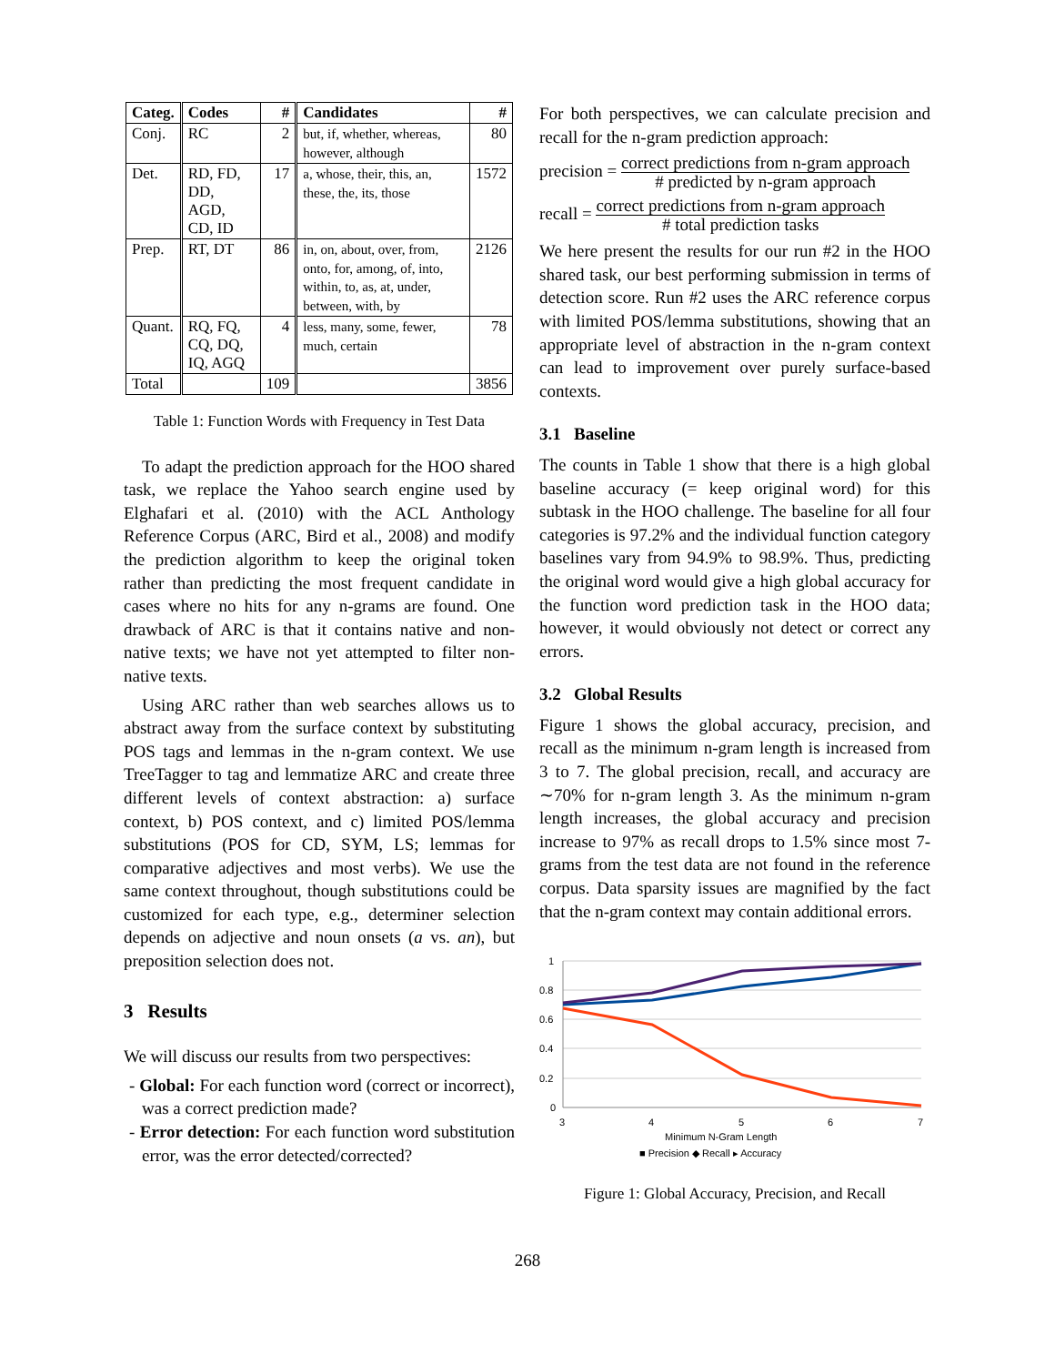| Categ. | Codes | # | Candidates | # |
| --- | --- | --- | --- | --- |
| Conj. | RC | 2 | but, if, whether, whereas, however, although | 80 |
| Det. | RD, FD, DD, AGD, CD, ID | 17 | a, whose, their, this, an, these, the, its, those | 1572 |
| Prep. | RT, DT | 86 | in, on, about, over, from, onto, for, among, of, into, within, to, as, at, under, between, with, by | 2126 |
| Quant. | RQ, FQ, CQ, DQ, IQ, AGQ | 4 | less, many, some, fewer, much, certain | 78 |
| Total | | 109 | | 3856 |
Table 1: Function Words with Frequency in Test Data
To adapt the prediction approach for the HOO shared task, we replace the Yahoo search engine used by Elghafari et al. (2010) with the ACL Anthology Reference Corpus (ARC, Bird et al., 2008) and modify the prediction algorithm to keep the original token rather than predicting the most frequent candidate in cases where no hits for any n-grams are found. One drawback of ARC is that it contains native and non-native texts; we have not yet attempted to filter non-native texts.
Using ARC rather than web searches allows us to abstract away from the surface context by substituting POS tags and lemmas in the n-gram context. We use TreeTagger to tag and lemmatize ARC and create three different levels of context abstraction: a) surface context, b) POS context, and c) limited POS/lemma substitutions (POS for CD, SYM, LS; lemmas for comparative adjectives and most verbs). We use the same context throughout, though substitutions could be customized for each type, e.g., determiner selection depends on adjective and noun onsets (a vs. an), but preposition selection does not.
3 Results
We will discuss our results from two perspectives:
- Global: For each function word (correct or incorrect), was a correct prediction made?
- Error detection: For each function word substitution error, was the error detected/corrected?
For both perspectives, we can calculate precision and recall for the n-gram prediction approach:
precision = correct predictions from n-gram approach # predicted by n-gram approach
recall = correct predictions from n-gram approach # total prediction tasks
We here present the results for our run #2 in the HOO shared task, our best performing submission in terms of detection score. Run #2 uses the ARC reference corpus with limited POS/lemma substitutions, showing that an appropriate level of abstraction in the n-gram context can lead to improvement over purely surface-based contexts.
3.1 Baseline
The counts in Table 1 show that there is a high global baseline accuracy (= keep original word) for this subtask in the HOO challenge. The baseline for all four categories is 97.2% and the individual function category baselines vary from 94.9% to 98.9%. Thus, predicting the original word would give a high global accuracy for the function word prediction task in the HOO data; however, it would obviously not detect or correct any errors.
3.2 Global Results
Figure 1 shows the global accuracy, precision, and recall as the minimum n-gram length is increased from 3 to 7. The global precision, recall, and accuracy are ∼70% for n-gram length 3. As the minimum n-gram length increases, the global accuracy and precision increase to 97% as recall drops to 1.5% since most 7-grams from the test data are not found in the reference corpus. Data sparsity issues are magnified by the fact that the n-gram context may contain additional errors.
1
0.8
0.6
0.4
0.2
0
3
4
5
6
7
Minimum N-Gram Length
■ Precision ◆ Recall ▸ Accuracy
Figure 1: Global Accuracy, Precision, and Recall
268